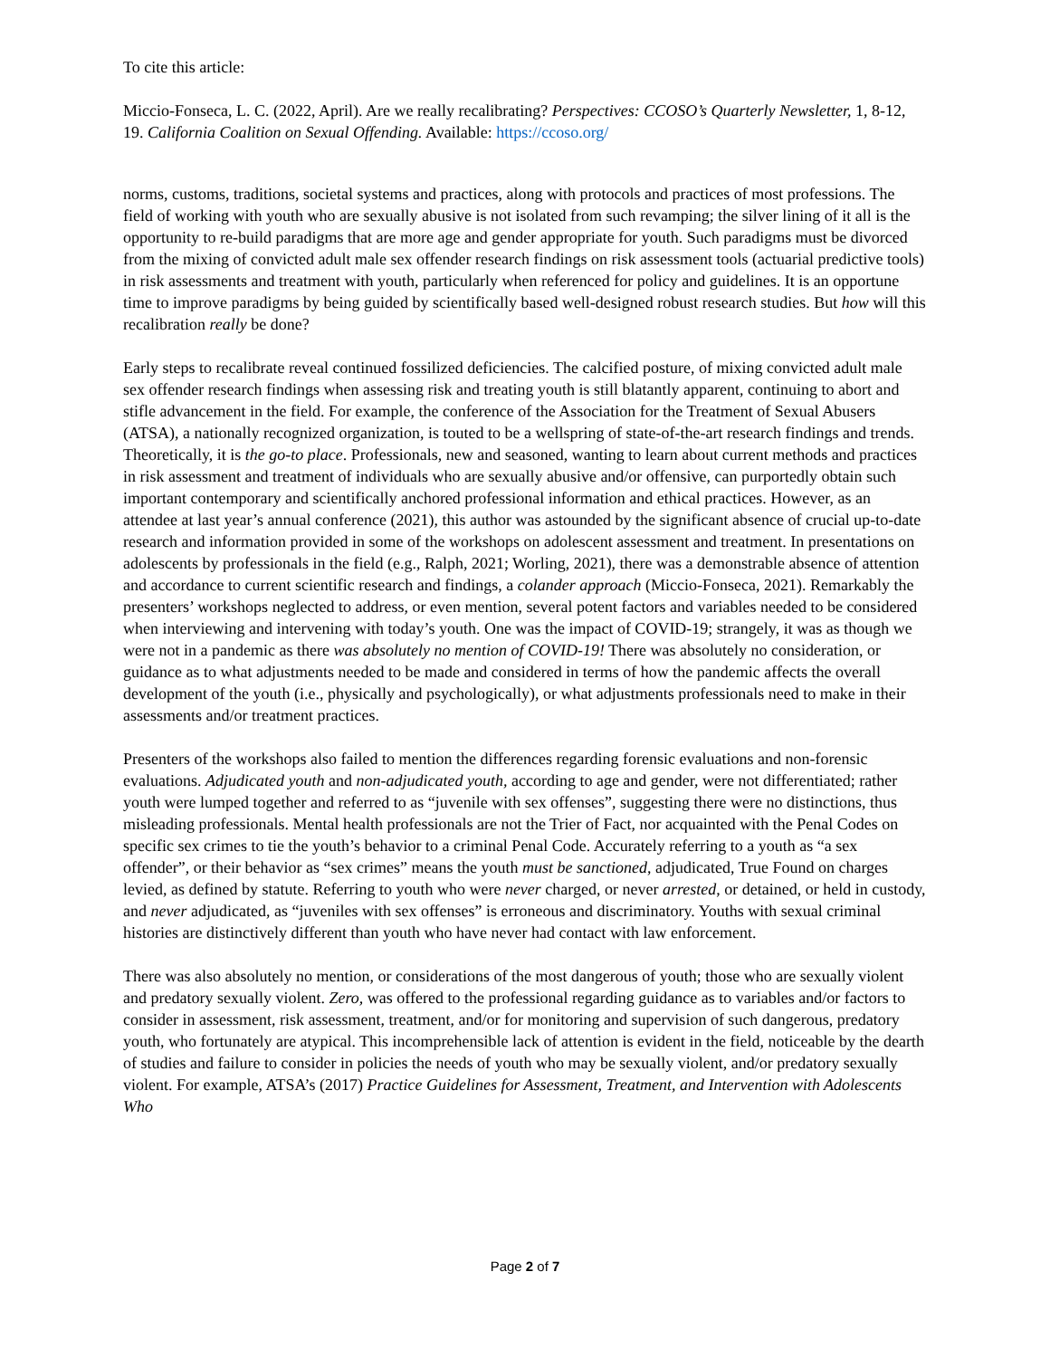To cite this article:
Miccio-Fonseca, L. C. (2022, April). Are we really recalibrating? Perspectives: CCOSO’s Quarterly Newsletter, 1, 8-12, 19. California Coalition on Sexual Offending. Available: https://ccoso.org/
norms, customs, traditions, societal systems and practices, along with protocols and practices of most professions. The field of working with youth who are sexually abusive is not isolated from such revamping; the silver lining of it all is the opportunity to re-build paradigms that are more age and gender appropriate for youth. Such paradigms must be divorced from the mixing of convicted adult male sex offender research findings on risk assessment tools (actuarial predictive tools) in risk assessments and treatment with youth, particularly when referenced for policy and guidelines. It is an opportune time to improve paradigms by being guided by scientifically based well-designed robust research studies. But how will this recalibration really be done?
Early steps to recalibrate reveal continued fossilized deficiencies. The calcified posture, of mixing convicted adult male sex offender research findings when assessing risk and treating youth is still blatantly apparent, continuing to abort and stifle advancement in the field. For example, the conference of the Association for the Treatment of Sexual Abusers (ATSA), a nationally recognized organization, is touted to be a wellspring of state-of-the-art research findings and trends. Theoretically, it is the go-to place. Professionals, new and seasoned, wanting to learn about current methods and practices in risk assessment and treatment of individuals who are sexually abusive and/or offensive, can purportedly obtain such important contemporary and scientifically anchored professional information and ethical practices. However, as an attendee at last year’s annual conference (2021), this author was astounded by the significant absence of crucial up-to-date research and information provided in some of the workshops on adolescent assessment and treatment. In presentations on adolescents by professionals in the field (e.g., Ralph, 2021; Worling, 2021), there was a demonstrable absence of attention and accordance to current scientific research and findings, a colander approach (Miccio-Fonseca, 2021). Remarkably the presenters’ workshops neglected to address, or even mention, several potent factors and variables needed to be considered when interviewing and intervening with today’s youth. One was the impact of COVID-19; strangely, it was as though we were not in a pandemic as there was absolutely no mention of COVID-19! There was absolutely no consideration, or guidance as to what adjustments needed to be made and considered in terms of how the pandemic affects the overall development of the youth (i.e., physically and psychologically), or what adjustments professionals need to make in their assessments and/or treatment practices.
Presenters of the workshops also failed to mention the differences regarding forensic evaluations and non-forensic evaluations. Adjudicated youth and non-adjudicated youth, according to age and gender, were not differentiated; rather youth were lumped together and referred to as “juvenile with sex offenses”, suggesting there were no distinctions, thus misleading professionals. Mental health professionals are not the Trier of Fact, nor acquainted with the Penal Codes on specific sex crimes to tie the youth’s behavior to a criminal Penal Code. Accurately referring to a youth as “a sex offender”, or their behavior as “sex crimes” means the youth must be sanctioned, adjudicated, True Found on charges levied, as defined by statute. Referring to youth who were never charged, or never arrested, or detained, or held in custody, and never adjudicated, as “juveniles with sex offenses” is erroneous and discriminatory. Youths with sexual criminal histories are distinctively different than youth who have never had contact with law enforcement.
There was also absolutely no mention, or considerations of the most dangerous of youth; those who are sexually violent and predatory sexually violent. Zero, was offered to the professional regarding guidance as to variables and/or factors to consider in assessment, risk assessment, treatment, and/or for monitoring and supervision of such dangerous, predatory youth, who fortunately are atypical. This incomprehensible lack of attention is evident in the field, noticeable by the dearth of studies and failure to consider in policies the needs of youth who may be sexually violent, and/or predatory sexually violent. For example, ATSA’s (2017) Practice Guidelines for Assessment, Treatment, and Intervention with Adolescents Who
Page 2 of 7